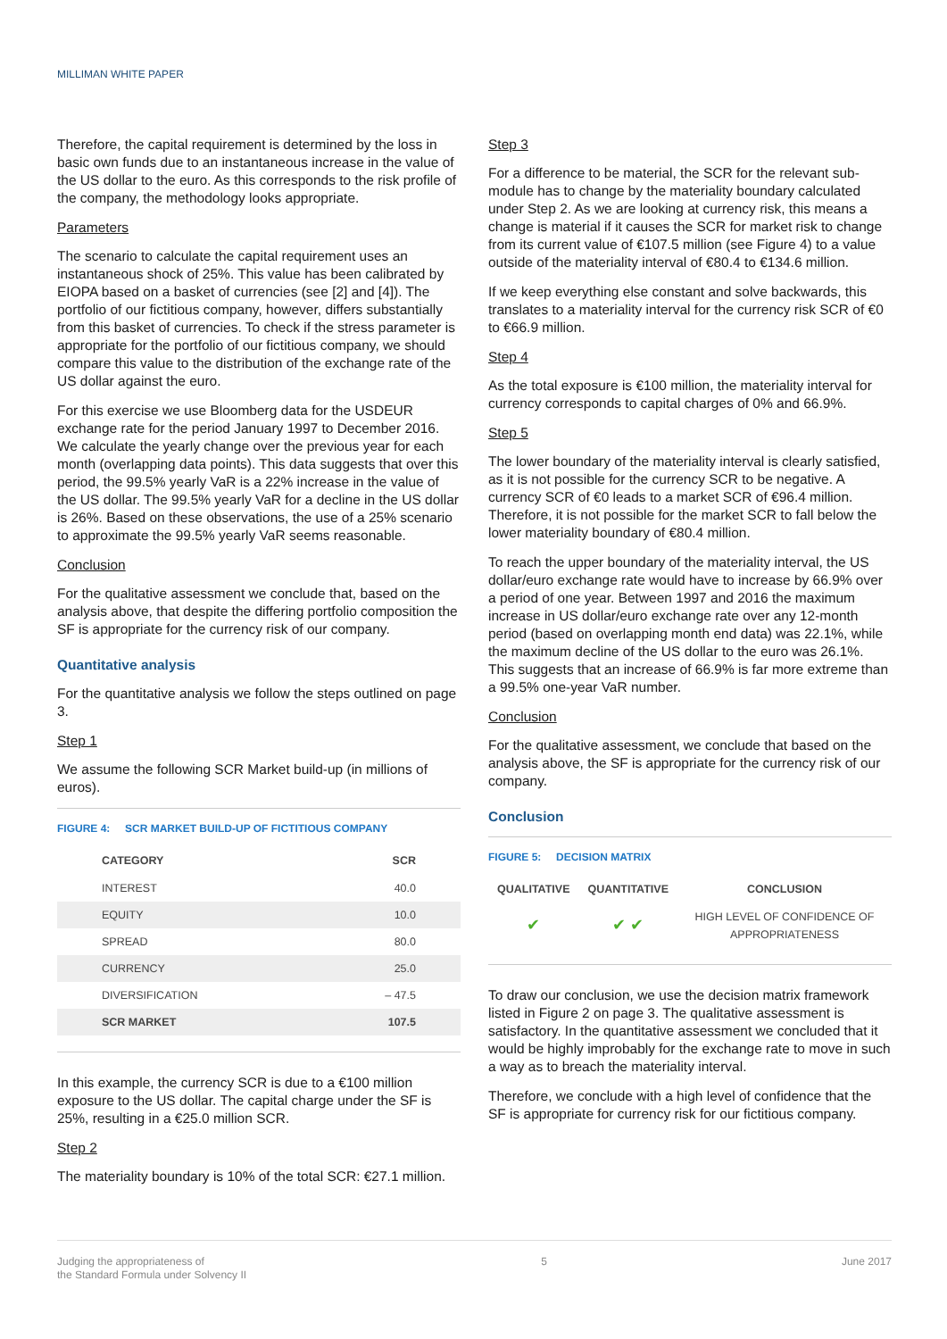MILLIMAN WHITE PAPER
Therefore, the capital requirement is determined by the loss in basic own funds due to an instantaneous increase in the value of the US dollar to the euro. As this corresponds to the risk profile of the company, the methodology looks appropriate.
Parameters
The scenario to calculate the capital requirement uses an instantaneous shock of 25%. This value has been calibrated by EIOPA based on a basket of currencies (see [2] and [4]). The portfolio of our fictitious company, however, differs substantially from this basket of currencies. To check if the stress parameter is appropriate for the portfolio of our fictitious company, we should compare this value to the distribution of the exchange rate of the US dollar against the euro.
For this exercise we use Bloomberg data for the USDEUR exchange rate for the period January 1997 to December 2016. We calculate the yearly change over the previous year for each month (overlapping data points). This data suggests that over this period, the 99.5% yearly VaR is a 22% increase in the value of the US dollar. The 99.5% yearly VaR for a decline in the US dollar is 26%. Based on these observations, the use of a 25% scenario to approximate the 99.5% yearly VaR seems reasonable.
Conclusion
For the qualitative assessment we conclude that, based on the analysis above, that despite the differing portfolio composition the SF is appropriate for the currency risk of our company.
Quantitative analysis
For the quantitative analysis we follow the steps outlined on page 3.
Step 1
We assume the following SCR Market build-up (in millions of euros).
FIGURE 4: SCR MARKET BUILD-UP OF FICTITIOUS COMPANY
| CATEGORY | SCR |
| --- | --- |
| INTEREST | 40.0 |
| EQUITY | 10.0 |
| SPREAD | 80.0 |
| CURRENCY | 25.0 |
| DIVERSIFICATION | – 47.5 |
| SCR MARKET | 107.5 |
In this example, the currency SCR is due to a €100 million exposure to the US dollar. The capital charge under the SF is 25%, resulting in a €25.0 million SCR.
Step 2
The materiality boundary is 10% of the total SCR: €27.1 million.
Step 3
For a difference to be material, the SCR for the relevant sub-module has to change by the materiality boundary calculated under Step 2. As we are looking at currency risk, this means a change is material if it causes the SCR for market risk to change from its current value of €107.5 million (see Figure 4) to a value outside of the materiality interval of €80.4 to €134.6 million.
If we keep everything else constant and solve backwards, this translates to a materiality interval for the currency risk SCR of €0 to €66.9 million.
Step 4
As the total exposure is €100 million, the materiality interval for currency corresponds to capital charges of 0% and 66.9%.
Step 5
The lower boundary of the materiality interval is clearly satisfied, as it is not possible for the currency SCR to be negative. A currency SCR of €0 leads to a market SCR of €96.4 million. Therefore, it is not possible for the market SCR to fall below the lower materiality boundary of €80.4 million.
To reach the upper boundary of the materiality interval, the US dollar/euro exchange rate would have to increase by 66.9% over a period of one year. Between 1997 and 2016 the maximum increase in US dollar/euro exchange rate over any 12-month period (based on overlapping month end data) was 22.1%, while the maximum decline of the US dollar to the euro was 26.1%. This suggests that an increase of 66.9% is far more extreme than a 99.5% one-year VaR number.
Conclusion
For the qualitative assessment, we conclude that based on the analysis above, the SF is appropriate for the currency risk of our company.
Conclusion
FIGURE 5: DECISION MATRIX
| QUALITATIVE | QUANTITATIVE | CONCLUSION |
| --- | --- | --- |
| ✔ | ✔ ✔ | HIGH LEVEL OF CONFIDENCE OF APPROPRIATENESS |
To draw our conclusion, we use the decision matrix framework listed in Figure 2 on page 3. The qualitative assessment is satisfactory. In the quantitative assessment we concluded that it would be highly improbably for the exchange rate to move in such a way as to breach the materiality interval.
Therefore, we conclude with a high level of confidence that the SF is appropriate for currency risk for our fictitious company.
Judging the appropriateness of
the Standard Formula under Solvency II
5 June 2017